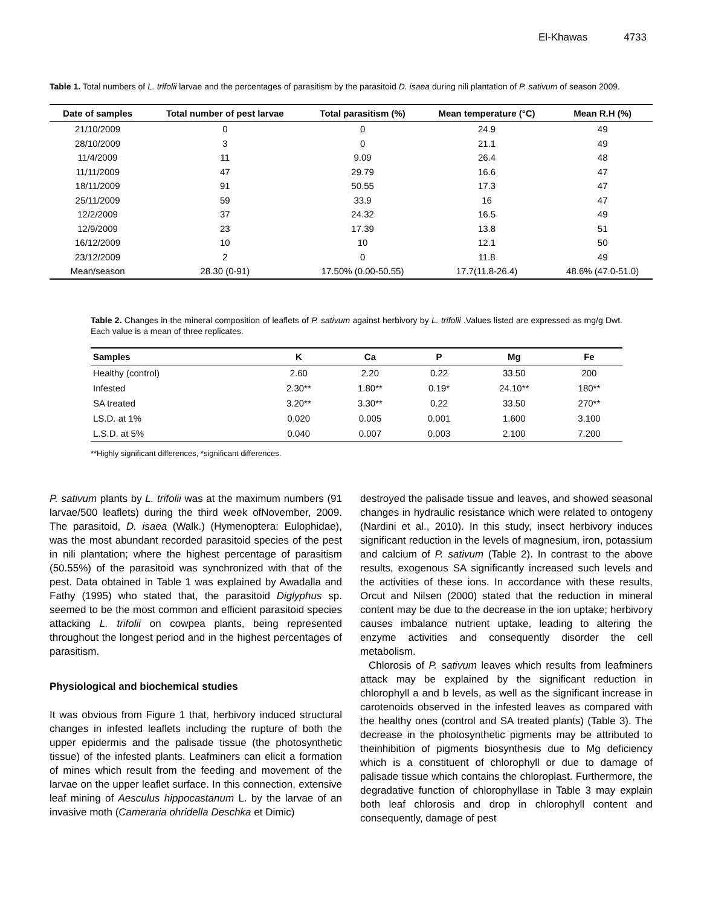El-Khawas 4733
Table 1. Total numbers of L. trifolii larvae and the percentages of parasitism by the parasitoid D. isaea during nili plantation of P. sativum of season 2009.
| Date of samples | Total number of pest larvae | Total parasitism (%) | Mean temperature (°C) | Mean R.H (%) |
| --- | --- | --- | --- | --- |
| 21/10/2009 | 0 | 0 | 24.9 | 49 |
| 28/10/2009 | 3 | 0 | 21.1 | 49 |
| 11/4/2009 | 11 | 9.09 | 26.4 | 48 |
| 11/11/2009 | 47 | 29.79 | 16.6 | 47 |
| 18/11/2009 | 91 | 50.55 | 17.3 | 47 |
| 25/11/2009 | 59 | 33.9 | 16 | 47 |
| 12/2/2009 | 37 | 24.32 | 16.5 | 49 |
| 12/9/2009 | 23 | 17.39 | 13.8 | 51 |
| 16/12/2009 | 10 | 10 | 12.1 | 50 |
| 23/12/2009 | 2 | 0 | 11.8 | 49 |
| Mean/season | 28.30 (0-91) | 17.50% (0.00-50.55) | 17.7(11.8-26.4) | 48.6% (47.0-51.0) |
Table 2. Changes in the mineral composition of leaflets of P. sativum against herbivory by L. trifolii .Values listed are expressed as mg/g Dwt. Each value is a mean of three replicates.
| Samples | K | Ca | P | Mg | Fe |
| --- | --- | --- | --- | --- | --- |
| Healthy (control) | 2.60 | 2.20 | 0.22 | 33.50 | 200 |
| Infested | 2.30** | 1.80** | 0.19* | 24.10** | 180** |
| SA treated | 3.20** | 3.30** | 0.22 | 33.50 | 270** |
| LS.D. at 1% | 0.020 | 0.005 | 0.001 | 1.600 | 3.100 |
| L.S.D. at 5% | 0.040 | 0.007 | 0.003 | 2.100 | 7.200 |
**Highly significant differences, *significant differences.
P. sativum plants by L. trifolii was at the maximum numbers (91 larvae/500 leaflets) during the third week ofNovember, 2009. The parasitoid, D. isaea (Walk.) (Hymenoptera: Eulophidae), was the most abundant recorded parasitoid species of the pest in nili plantation; where the highest percentage of parasitism (50.55%) of the parasitoid was synchronized with that of the pest. Data obtained in Table 1 was explained by Awadalla and Fathy (1995) who stated that, the parasitoid Diglyphus sp. seemed to be the most common and efficient parasitoid species attacking L. trifolii on cowpea plants, being represented throughout the longest period and in the highest percentages of parasitism.
Physiological and biochemical studies
It was obvious from Figure 1 that, herbivory induced structural changes in infested leaflets including the rupture of both the upper epidermis and the palisade tissue (the photosynthetic tissue) of the infested plants. Leafminers can elicit a formation of mines which result from the feeding and movement of the larvae on the upper leaflet surface. In this connection, extensive leaf mining of Aesculus hippocastanum L. by the larvae of an invasive moth (Cameraria ohridella Deschka et Dimic)
destroyed the palisade tissue and leaves, and showed seasonal changes in hydraulic resistance which were related to ontogeny (Nardini et al., 2010). In this study, insect herbivory induces significant reduction in the levels of magnesium, iron, potassium and calcium of P. sativum (Table 2). In contrast to the above results, exogenous SA significantly increased such levels and the activities of these ions. In accordance with these results, Orcut and Nilsen (2000) stated that the reduction in mineral content may be due to the decrease in the ion uptake; herbivory causes imbalance nutrient uptake, leading to altering the enzyme activities and consequently disorder the cell metabolism.
Chlorosis of P. sativum leaves which results from leafminers attack may be explained by the significant reduction in chlorophyll a and b levels, as well as the significant increase in carotenoids observed in the infested leaves as compared with the healthy ones (control and SA treated plants) (Table 3). The decrease in the photosynthetic pigments may be attributed to theinhibition of pigments biosynthesis due to Mg deficiency which is a constituent of chlorophyll or due to damage of palisade tissue which contains the chloroplast. Furthermore, the degradative function of chlorophyllase in Table 3 may explain both leaf chlorosis and drop in chlorophyll content and consequently, damage of pest